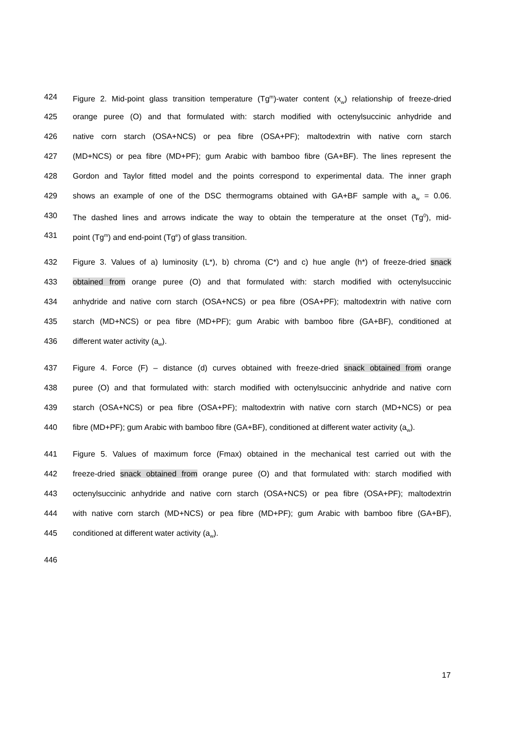424 Figure 2. Mid-point glass transition temperature (Tg<sup>m</sup>)-water content (x<sub>w</sub>) relationship of freeze-dried
425 orange puree (O) and that formulated with: starch modified with octenylsuccinic anhydride and
426 native corn starch (OSA+NCS) or pea fibre (OSA+PF); maltodextrin with native corn starch
427 (MD+NCS) or pea fibre (MD+PF); gum Arabic with bamboo fibre (GA+BF). The lines represent the
428 Gordon and Taylor fitted model and the points correspond to experimental data. The inner graph
429 shows an example of one of the DSC thermograms obtained with GA+BF sample with a<sub>w</sub> = 0.06.
430 The dashed lines and arrows indicate the way to obtain the temperature at the onset (Tg<sup>0</sup>), mid-
431 point (Tg<sup>m</sup>) and end-point (Tg<sup>e</sup>) of glass transition.
432 Figure 3. Values of a) luminosity (L*), b) chroma (C*) and c) hue angle (h*) of freeze-dried snack
433 obtained from orange puree (O) and that formulated with: starch modified with octenylsuccinic
434 anhydride and native corn starch (OSA+NCS) or pea fibre (OSA+PF); maltodextrin with native corn
435 starch (MD+NCS) or pea fibre (MD+PF); gum Arabic with bamboo fibre (GA+BF), conditioned at
436 different water activity (a<sub>w</sub>).
437 Figure 4. Force (F) – distance (d) curves obtained with freeze-dried snack obtained from orange
438 puree (O) and that formulated with: starch modified with octenylsuccinic anhydride and native corn
439 starch (OSA+NCS) or pea fibre (OSA+PF); maltodextrin with native corn starch (MD+NCS) or pea
440 fibre (MD+PF); gum Arabic with bamboo fibre (GA+BF), conditioned at different water activity (a<sub>w</sub>).
441 Figure 5. Values of maximum force (Fmax) obtained in the mechanical test carried out with the
442 freeze-dried snack obtained from orange puree (O) and that formulated with: starch modified with
443 octenylsuccinic anhydride and native corn starch (OSA+NCS) or pea fibre (OSA+PF); maltodextrin
444 with native corn starch (MD+NCS) or pea fibre (MD+PF); gum Arabic with bamboo fibre (GA+BF),
445 conditioned at different water activity (a<sub>w</sub>).
446
17